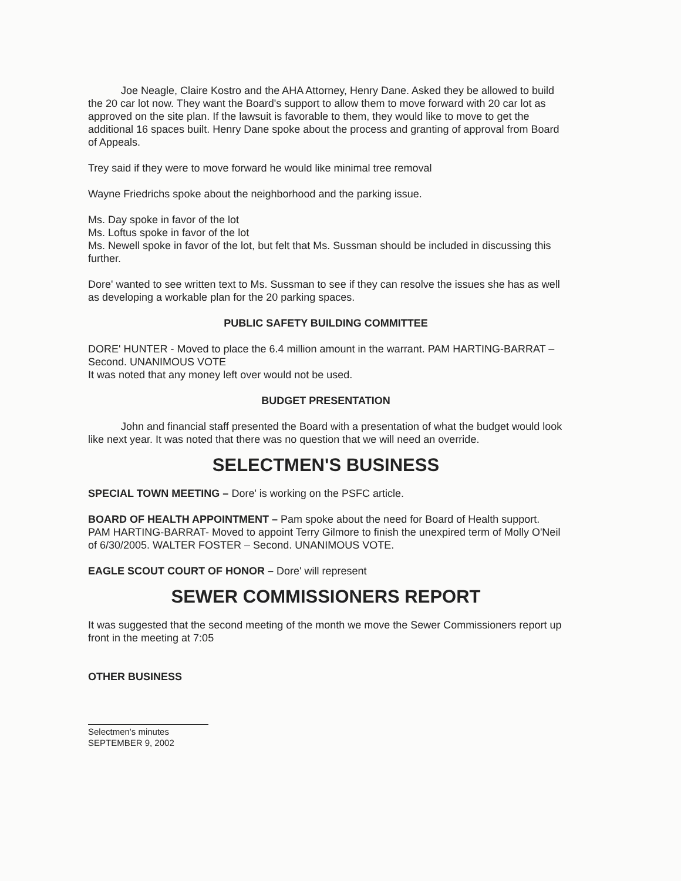Joe Neagle, Claire Kostro and the AHA Attorney, Henry Dane. Asked they be allowed to build the 20 car lot now. They want the Board's support to allow them to move forward with 20 car lot as approved on the site plan. If the lawsuit is favorable to them, they would like to move to get the additional 16 spaces built. Henry Dane spoke about the process and granting of approval from Board of Appeals.
Trey said if they were to move forward he would like minimal tree removal
Wayne Friedrichs spoke about the neighborhood and the parking issue.
Ms. Day spoke in favor of the lot
Ms. Loftus spoke in favor of the lot
Ms. Newell spoke in favor of the lot, but felt that Ms. Sussman should be included in discussing this further.
Dore' wanted to see written text to Ms. Sussman to see if they can resolve the issues she has as well as developing a workable plan for the 20 parking spaces.
PUBLIC SAFETY BUILDING COMMITTEE
DORE' HUNTER - Moved to place the 6.4 million amount in the warrant. PAM HARTING-BARRAT – Second. UNANIMOUS VOTE
It was noted that any money left over would not be used.
BUDGET PRESENTATION
John and financial staff presented the Board with a presentation of what the budget would look like next year. It was noted that there was no question that we will need an override.
SELECTMEN'S BUSINESS
SPECIAL TOWN MEETING – Dore' is working on the PSFC article.
BOARD OF HEALTH APPOINTMENT – Pam spoke about the need for Board of Health support. PAM HARTING-BARRAT- Moved to appoint Terry Gilmore to finish the unexpired term of Molly O'Neil of 6/30/2005. WALTER FOSTER – Second. UNANIMOUS VOTE.
EAGLE SCOUT COURT OF HONOR – Dore' will represent
SEWER COMMISSIONERS REPORT
It was suggested that the second meeting of the month we move the Sewer Commissioners report up front in the meeting at 7:05
OTHER BUSINESS
Selectmen's minutes
SEPTEMBER 9, 2002